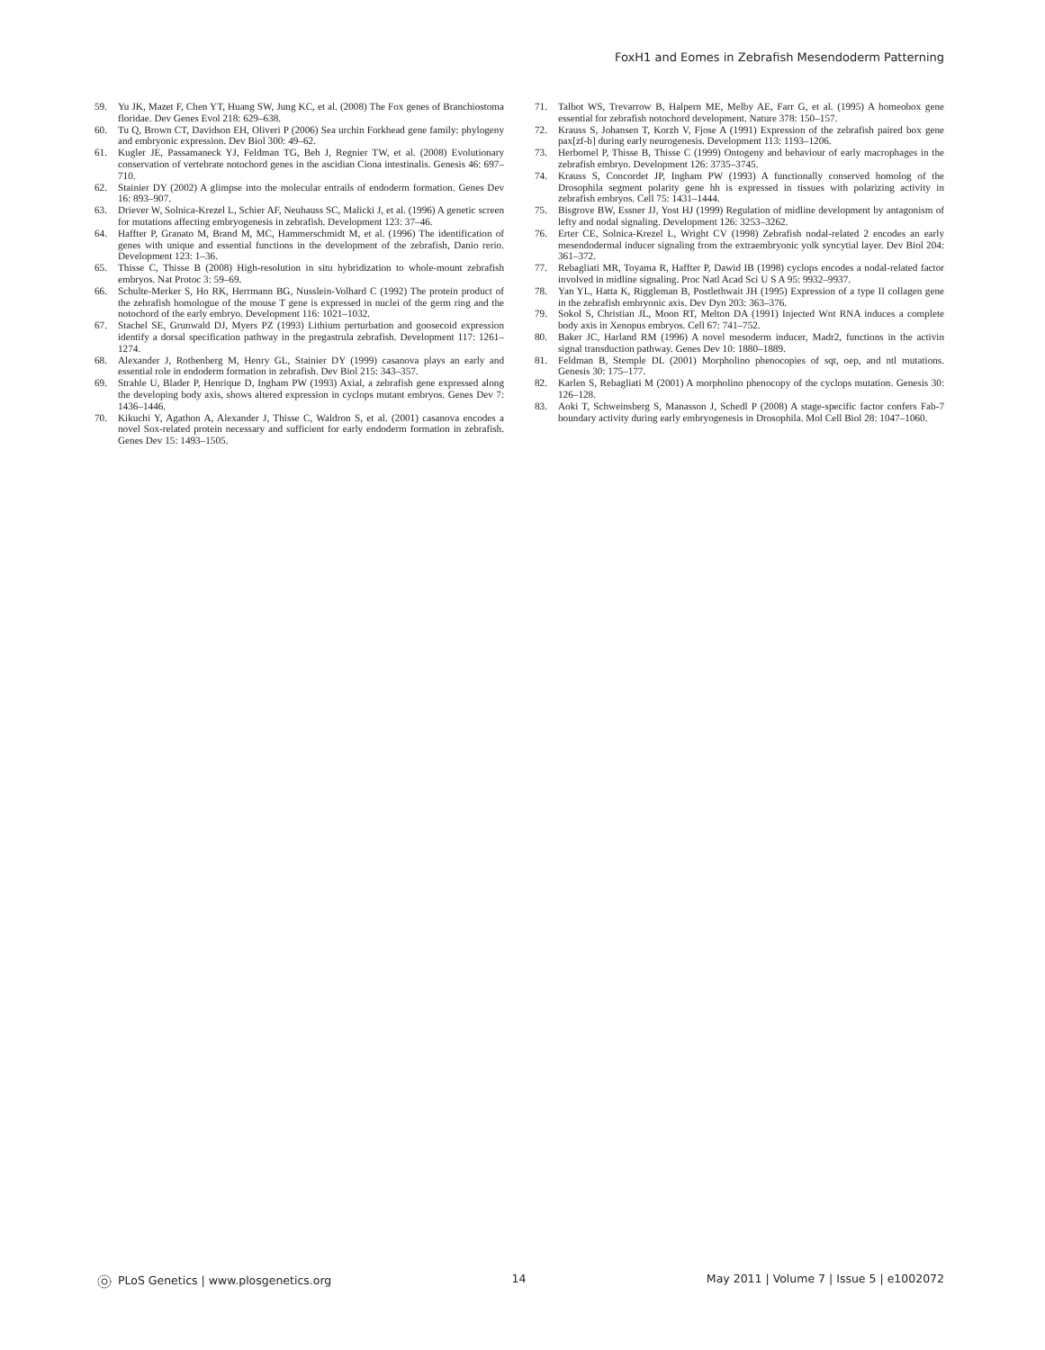FoxH1 and Eomes in Zebrafish Mesendoderm Patterning
59. Yu JK, Mazet F, Chen YT, Huang SW, Jung KC, et al. (2008) The Fox genes of Branchiostoma floridae. Dev Genes Evol 218: 629–638.
60. Tu Q, Brown CT, Davidson EH, Oliveri P (2006) Sea urchin Forkhead gene family: phylogeny and embryonic expression. Dev Biol 300: 49–62.
61. Kugler JE, Passamaneck YJ, Feldman TG, Beh J, Regnier TW, et al. (2008) Evolutionary conservation of vertebrate notochord genes in the ascidian Ciona intestinalis. Genesis 46: 697–710.
62. Stainier DY (2002) A glimpse into the molecular entrails of endoderm formation. Genes Dev 16: 893–907.
63. Driever W, Solnica-Krezel L, Schier AF, Neuhauss SC, Malicki J, et al. (1996) A genetic screen for mutations affecting embryogenesis in zebrafish. Development 123: 37–46.
64. Haffter P, Granato M, Brand M, MC, Hammerschmidt M, et al. (1996) The identification of genes with unique and essential functions in the development of the zebrafish, Danio rerio. Development 123: 1–36.
65. Thisse C, Thisse B (2008) High-resolution in situ hybridization to whole-mount zebrafish embryos. Nat Protoc 3: 59–69.
66. Schulte-Merker S, Ho RK, Herrmann BG, Nusslein-Volhard C (1992) The protein product of the zebrafish homologue of the mouse T gene is expressed in nuclei of the germ ring and the notochord of the early embryo. Development 116: 1021–1032.
67. Stachel SE, Grunwald DJ, Myers PZ (1993) Lithium perturbation and goosecoid expression identify a dorsal specification pathway in the pregastrula zebrafish. Development 117: 1261–1274.
68. Alexander J, Rothenberg M, Henry GL, Stainier DY (1999) casanova plays an early and essential role in endoderm formation in zebrafish. Dev Biol 215: 343–357.
69. Strahle U, Blader P, Henrique D, Ingham PW (1993) Axial, a zebrafish gene expressed along the developing body axis, shows altered expression in cyclops mutant embryos. Genes Dev 7: 1436–1446.
70. Kikuchi Y, Agathon A, Alexander J, Thisse C, Waldron S, et al. (2001) casanova encodes a novel Sox-related protein necessary and sufficient for early endoderm formation in zebrafish. Genes Dev 15: 1493–1505.
71. Talbot WS, Trevarrow B, Halpern ME, Melby AE, Farr G, et al. (1995) A homeobox gene essential for zebrafish notochord development. Nature 378: 150–157.
72. Krauss S, Johansen T, Korzh V, Fjose A (1991) Expression of the zebrafish paired box gene pax[zf-b] during early neurogenesis. Development 113: 1193–1206.
73. Herbomel P, Thisse B, Thisse C (1999) Ontogeny and behaviour of early macrophages in the zebrafish embryo. Development 126: 3735–3745.
74. Krauss S, Concordet JP, Ingham PW (1993) A functionally conserved homolog of the Drosophila segment polarity gene hh is expressed in tissues with polarizing activity in zebrafish embryos. Cell 75: 1431–1444.
75. Bisgrove BW, Essner JJ, Yost HJ (1999) Regulation of midline development by antagonism of lefty and nodal signaling. Development 126: 3253–3262.
76. Erter CE, Solnica-Krezel L, Wright CV (1998) Zebrafish nodal-related 2 encodes an early mesendodermal inducer signaling from the extraembryonic yolk syncytial layer. Dev Biol 204: 361–372.
77. Rebagliati MR, Toyama R, Haffter P, Dawid IB (1998) cyclops encodes a nodal-related factor involved in midline signaling. Proc Natl Acad Sci U S A 95: 9932–9937.
78. Yan YL, Hatta K, Riggleman B, Postlethwait JH (1995) Expression of a type II collagen gene in the zebrafish embryonic axis. Dev Dyn 203: 363–376.
79. Sokol S, Christian JL, Moon RT, Melton DA (1991) Injected Wnt RNA induces a complete body axis in Xenopus embryos. Cell 67: 741–752.
80. Baker JC, Harland RM (1996) A novel mesoderm inducer, Madr2, functions in the activin signal transduction pathway. Genes Dev 10: 1880–1889.
81. Feldman B, Stemple DL (2001) Morpholino phenocopies of sqt, oep, and ntl mutations. Genesis 30: 175–177.
82. Karlen S, Rebagliati M (2001) A morpholino phenocopy of the cyclops mutation. Genesis 30: 126–128.
83. Aoki T, Schweinsberg S, Manasson J, Schedl P (2008) A stage-specific factor confers Fab-7 boundary activity during early embryogenesis in Drosophila. Mol Cell Biol 28: 1047–1060.
PLoS Genetics | www.plosgenetics.org 14 May 2011 | Volume 7 | Issue 5 | e1002072